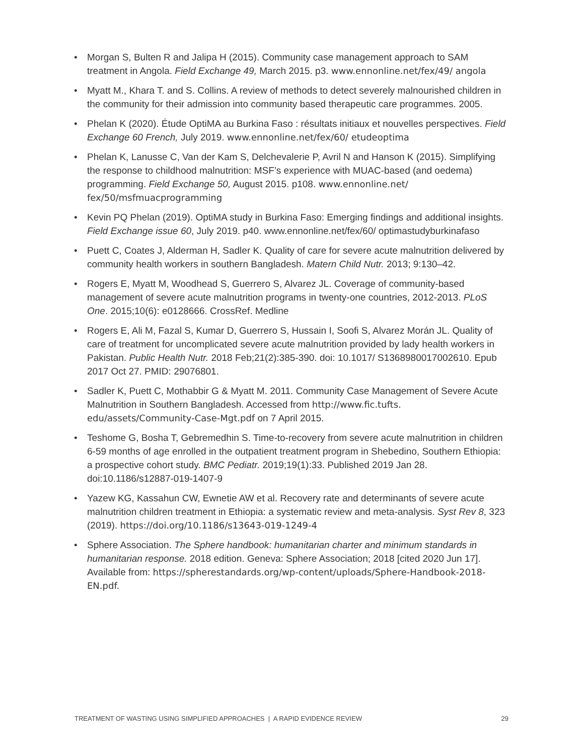• Morgan S, Bulten R and Jalipa H (2015). Community case management approach to SAM treatment in Angola. Field Exchange 49, March 2015. p3. www.ennonline.net/fex/49/ angola
• Myatt M., Khara T. and S. Collins. A review of methods to detect severely malnourished children in the community for their admission into community based therapeutic care programmes. 2005.
• Phelan K (2020). Étude OptiMA au Burkina Faso : résultats initiaux et nouvelles perspectives. Field Exchange 60 French, July 2019. www.ennonline.net/fex/60/ etudeoptima
• Phelan K, Lanusse C, Van der Kam S, Delchevalerie P, Avril N and Hanson K (2015). Simplifying the response to childhood malnutrition: MSF’s experience with MUAC-based (and oedema) programming. Field Exchange 50, August 2015. p108. www.ennonline.net/ fex/50/msfmuacprogramming
• Kevin PQ Phelan (2019). OptiMA study in Burkina Faso: Emerging findings and additional insights. Field Exchange issue 60, July 2019. p40. www.ennonline.net/fex/60/ optimastudyburkinafaso
• Puett C, Coates J, Alderman H, Sadler K. Quality of care for severe acute malnutrition delivered by community health workers in southern Bangladesh. Matern Child Nutr. 2013; 9:130–42.
• Rogers E, Myatt M, Woodhead S, Guerrero S, Alvarez JL. Coverage of community-based management of severe acute malnutrition programs in twenty-one countries, 2012-2013. PLoS One. 2015;10(6): e0128666. CrossRef. Medline
• Rogers E, Ali M, Fazal S, Kumar D, Guerrero S, Hussain I, Soofi S, Alvarez Morán JL. Quality of care of treatment for uncomplicated severe acute malnutrition provided by lady health workers in Pakistan. Public Health Nutr. 2018 Feb;21(2):385-390. doi: 10.1017/ S1368980017002610. Epub 2017 Oct 27. PMID: 29076801.
• Sadler K, Puett C, Mothabbir G & Myatt M. 2011. Community Case Management of Severe Acute Malnutrition in Southern Bangladesh. Accessed from http://www.fic.tufts. edu/assets/Community-Case-Mgt.pdf on 7 April 2015.
• Teshome G, Bosha T, Gebremedhin S. Time-to-recovery from severe acute malnutrition in children 6-59 months of age enrolled in the outpatient treatment program in Shebedino, Southern Ethiopia: a prospective cohort study. BMC Pediatr. 2019;19(1):33. Published 2019 Jan 28. doi:10.1186/s12887-019-1407-9
• Yazew KG, Kassahun CW, Ewnetie AW et al. Recovery rate and determinants of severe acute malnutrition children treatment in Ethiopia: a systematic review and meta-analysis. Syst Rev 8, 323 (2019). https://doi.org/10.1186/s13643-019-1249-4
• Sphere Association. The Sphere handbook: humanitarian charter and minimum standards in humanitarian response. 2018 edition. Geneva: Sphere Association; 2018 [cited 2020 Jun 17]. Available from: https://spherestandards.org/wp-content/uploads/Sphere-Handbook-2018-EN.pdf.
TREATMENT OF WASTING USING SIMPLIFIED APPROACHES | A RAPID EVIDENCE REVIEW 29